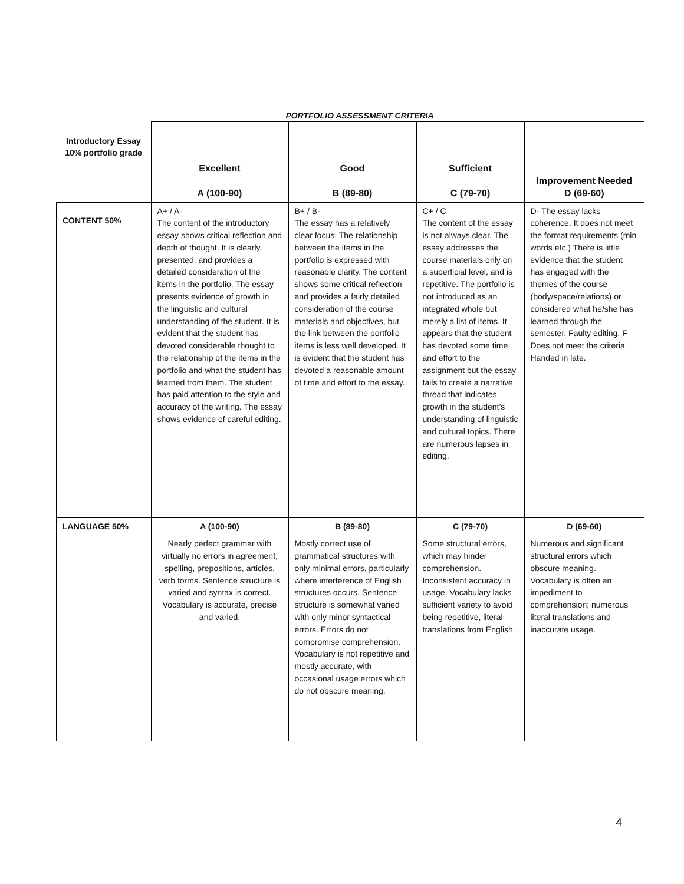PORTFOLIO ASSESSMENT CRITERIA
| Introductory Essay 10% portfolio grade | Excellent A (100-90) | Good B (89-80) | Sufficient C (79-70) | Improvement Needed D (69-60) |
| --- | --- | --- | --- | --- |
| CONTENT 50% | A+ / A- The content of the introductory essay shows critical reflection and depth of thought. It is clearly presented, and provides a detailed consideration of the items in the portfolio. The essay presents evidence of growth in the linguistic and cultural understanding of the student. It is evident that the student has devoted considerable thought to the relationship of the items in the portfolio and what the student has learned from them. The student has paid attention to the style and accuracy of the writing. The essay shows evidence of careful editing. | B+ / B- The essay has a relatively clear focus. The relationship between the items in the portfolio is expressed with reasonable clarity. The content shows some critical reflection and provides a fairly detailed consideration of the course materials and objectives, but the link between the portfolio items is less well developed. It is evident that the student has devoted a reasonable amount of time and effort to the essay. | C+ / C The content of the essay is not always clear. The essay addresses the course materials only on a superficial level, and is repetitive. The portfolio is not introduced as an integrated whole but merely a list of items. It appears that the student has devoted some time and effort to the assignment but the essay fails to create a narrative thread that indicates growth in the student’s understanding of linguistic and cultural topics. There are numerous lapses in editing. | D- The essay lacks coherence. It does not meet the format requirements (min words etc.) There is little evidence that the student has engaged with the themes of the course (body/space/relations) or considered what he/she has learned through the semester. Faulty editing. F Does not meet the criteria. Handed in late. |
| LANGUAGE 50% | A (100-90) | B (89-80) | C (79-70) | D (69-60) |
| | Nearly perfect grammar with virtually no errors in agreement, spelling, prepositions, articles, verb forms. Sentence structure is varied and syntax is correct. Vocabulary is accurate, precise and varied. | Mostly correct use of grammatical structures with only minimal errors, particularly where interference of English structures occurs. Sentence structure is somewhat varied with only minor syntactical errors. Errors do not compromise comprehension. Vocabulary is not repetitive and mostly accurate, with occasional usage errors which do not obscure meaning. | Some structural errors, which may hinder comprehension. Inconsistent accuracy in usage. Vocabulary lacks sufficient variety to avoid being repetitive, literal translations from English. | Numerous and significant structural errors which obscure meaning. Vocabulary is often an impediment to comprehension; numerous literal translations and inaccurate usage. |
4